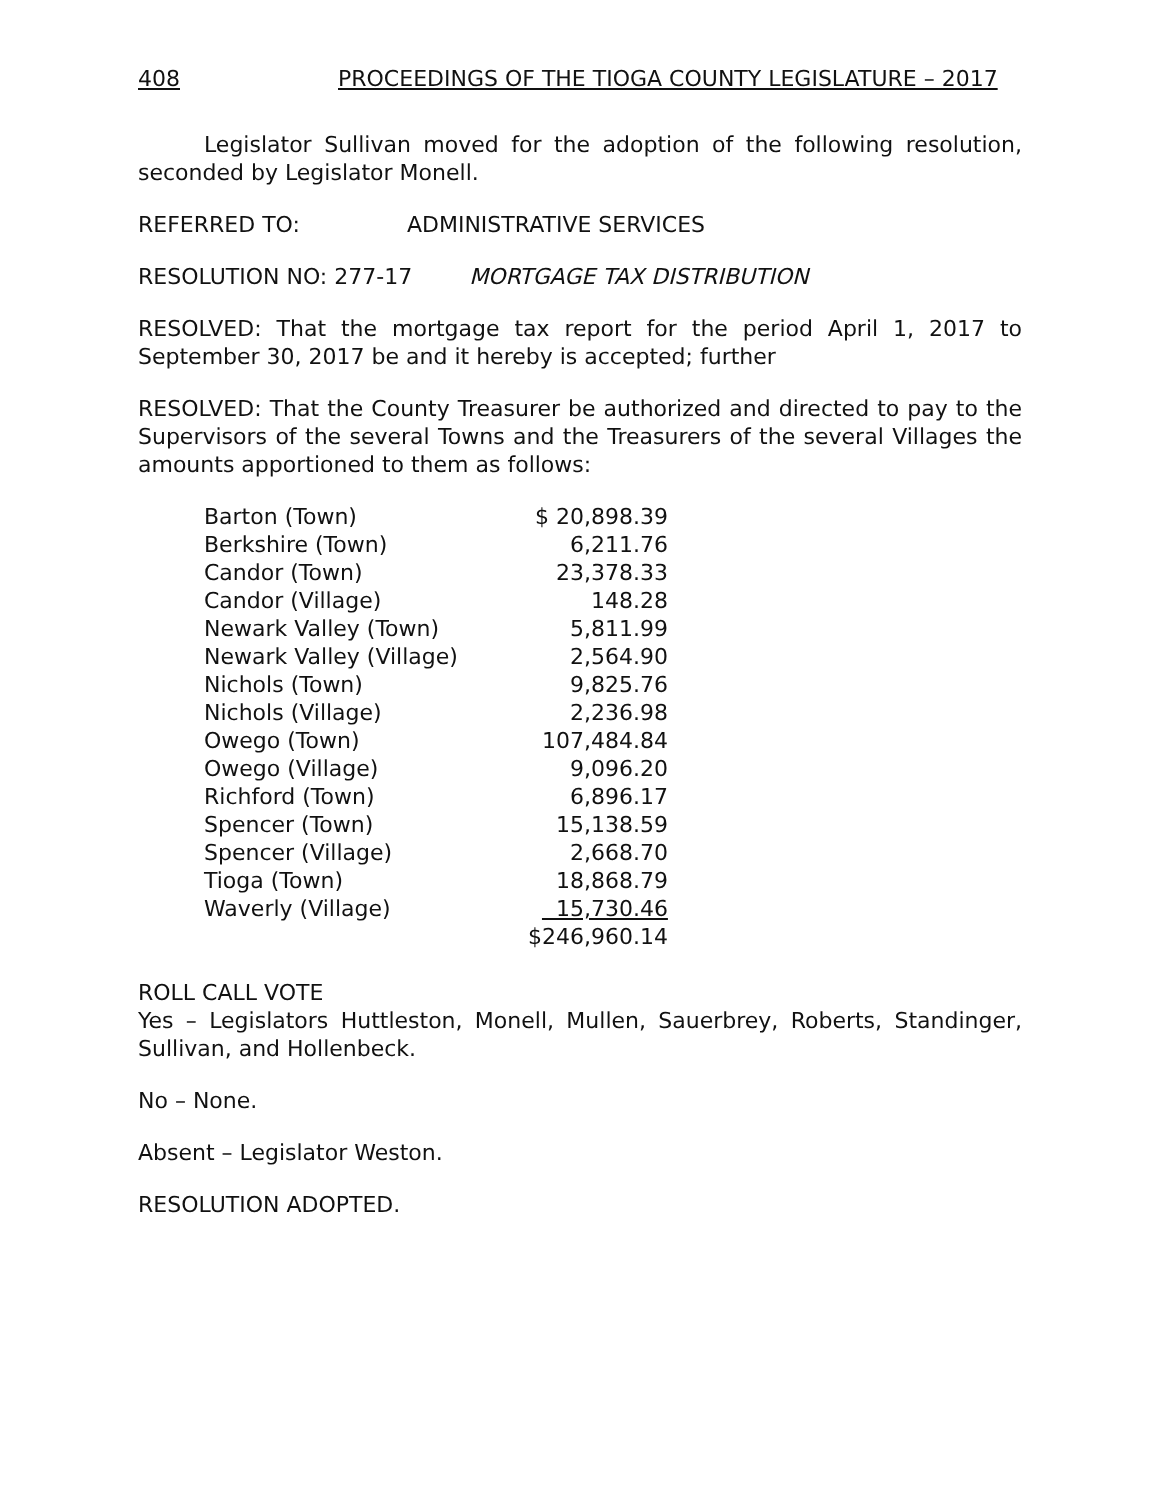408 PROCEEDINGS OF THE TIOGA COUNTY LEGISLATURE – 2017
Legislator Sullivan moved for the adoption of the following resolution, seconded by Legislator Monell.
REFERRED TO: ADMINISTRATIVE SERVICES
RESOLUTION NO: 277-17 MORTGAGE TAX DISTRIBUTION
RESOLVED: That the mortgage tax report for the period April 1, 2017 to September 30, 2017 be and it hereby is accepted; further
RESOLVED: That the County Treasurer be authorized and directed to pay to the Supervisors of the several Towns and the Treasurers of the several Villages the amounts apportioned to them as follows:
| Barton (Town) | $ 20,898.39 |
| Berkshire (Town) | 6,211.76 |
| Candor (Town) | 23,378.33 |
| Candor (Village) | 148.28 |
| Newark Valley (Town) | 5,811.99 |
| Newark Valley (Village) | 2,564.90 |
| Nichols (Town) | 9,825.76 |
| Nichols (Village) | 2,236.98 |
| Owego (Town) | 107,484.84 |
| Owego (Village) | 9,096.20 |
| Richford (Town) | 6,896.17 |
| Spencer (Town) | 15,138.59 |
| Spencer (Village) | 2,668.70 |
| Tioga (Town) | 18,868.79 |
| Waverly (Village) | 15,730.46 |
| | $246,960.14 |
ROLL CALL VOTE
Yes – Legislators Huttleston, Monell, Mullen, Sauerbrey, Roberts, Standinger, Sullivan, and Hollenbeck.
No – None.
Absent – Legislator Weston.
RESOLUTION ADOPTED.